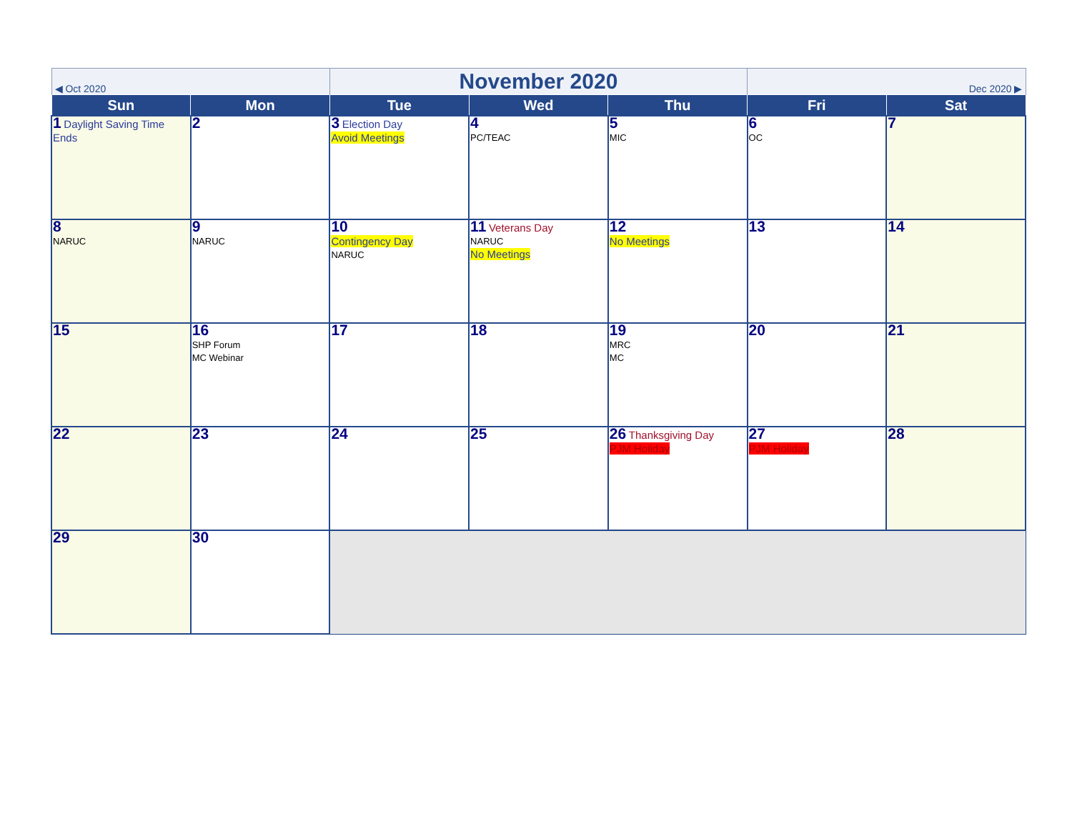| ◀ Oct 2020 | | November 2020 | | | Dec 2020 ▶ | |
| Sun | Mon | Tue | Wed | Thu | Fri | Sat |
| 1 Daylight Saving Time Ends | 2 | 3 Election Day Avoid Meetings | 4 PC/TEAC | 5 MIC | 6 OC | 7 |
| 8 NARUC | 9 NARUC | 10 Contingency Day NARUC | 11 Veterans Day NARUC No Meetings | 12 No Meetings | 13 | 14 |
| 15 | 16 SHP Forum MC Webinar | 17 | 18 | 19 MRC MC | 20 | 21 |
| 22 | 23 | 24 | 25 | 26 Thanksgiving Day PJM Holiday | 27 PJM Holiday | 28 |
| 29 | 30 | | | | | |